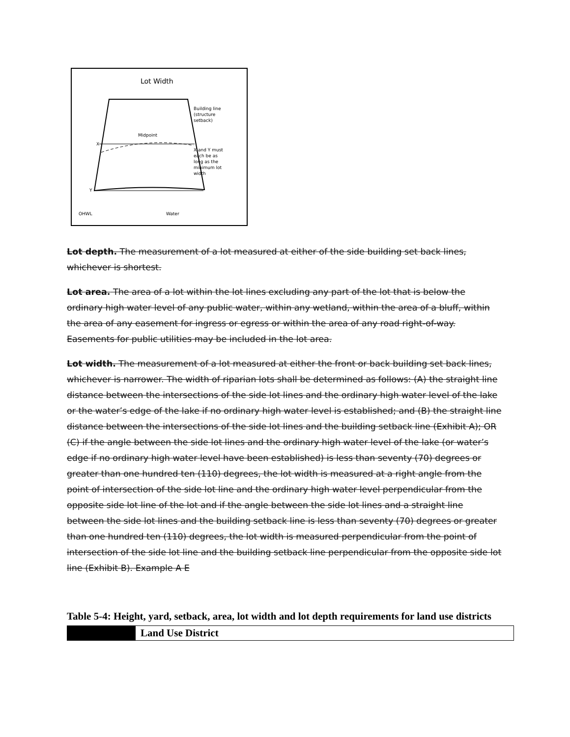Lot Width
Midpoint
Building line
(structure
setback)
X and Y must
each be as
long as the
minimum lot
width
X
Y
OHWL
Water
Lot depth. The measurement of a lot measured at either of the side building set back lines, whichever is shortest.
Lot area. The area of a lot within the lot lines excluding any part of the lot that is below the ordinary high water level of any public water, within any wetland, within the area of a bluff, within the area of any easement for ingress or egress or within the area of any road right-of-way. Easements for public utilities may be included in the lot area.
Lot width. The measurement of a lot measured at either the front or back building set back lines, whichever is narrower. The width of riparian lots shall be determined as follows: (A) the straight line distance between the intersections of the side lot lines and the ordinary high water level of the lake or the water’s edge of the lake if no ordinary high water level is established; and (B) the straight line distance between the intersections of the side lot lines and the building setback line (Exhibit A); OR (C) if the angle between the side lot lines and the ordinary high water level of the lake (or water’s edge if no ordinary high water level have been established) is less than seventy (70) degrees or greater than one hundred ten (110) degrees, the lot width is measured at a right angle from the point of intersection of the side lot line and the ordinary high water level perpendicular from the opposite side lot line of the lot and if the angle between the side lot lines and a straight line between the side lot lines and the building setback line is less than seventy (70) degrees or greater than one hundred ten (110) degrees, the lot width is measured perpendicular from the point of intersection of the side lot line and the building setback line perpendicular from the opposite side lot line (Exhibit B). Example A E
Table 5-4: Height, yard, setback, area, lot width and lot depth requirements for land use districts
| | Land Use District |